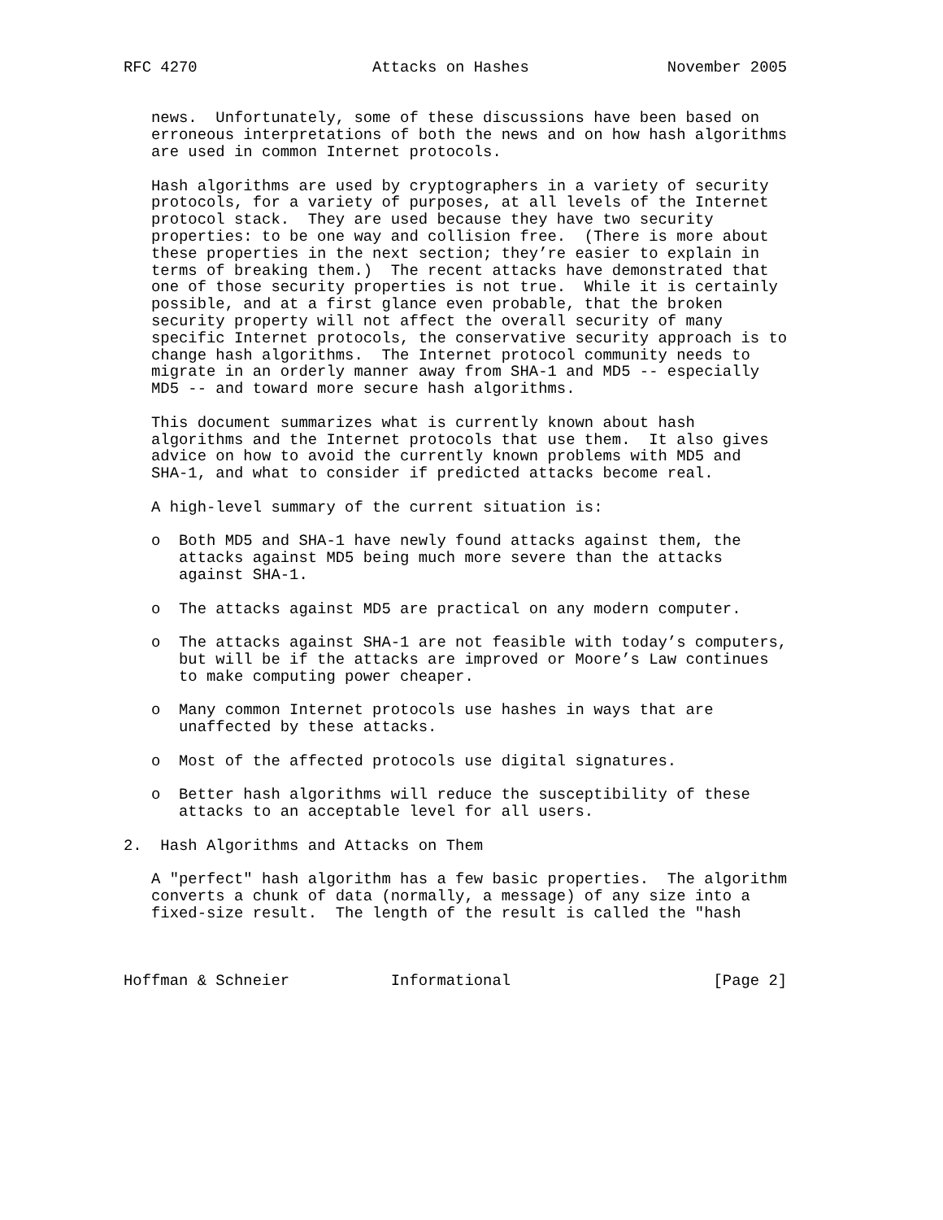RFC 4270                   Attacks on Hashes               November 2005


   news.  Unfortunately, some of these discussions have been based on
   erroneous interpretations of both the news and on how hash algorithms
   are used in common Internet protocols.

   Hash algorithms are used by cryptographers in a variety of security
   protocols, for a variety of purposes, at all levels of the Internet
   protocol stack.  They are used because they have two security
   properties: to be one way and collision free.  (There is more about
   these properties in the next section; they’re easier to explain in
   terms of breaking them.)  The recent attacks have demonstrated that
   one of those security properties is not true.  While it is certainly
   possible, and at a first glance even probable, that the broken
   security property will not affect the overall security of many
   specific Internet protocols, the conservative security approach is to
   change hash algorithms.  The Internet protocol community needs to
   migrate in an orderly manner away from SHA-1 and MD5 -- especially
   MD5 -- and toward more secure hash algorithms.

   This document summarizes what is currently known about hash
   algorithms and the Internet protocols that use them.  It also gives
   advice on how to avoid the currently known problems with MD5 and
   SHA-1, and what to consider if predicted attacks become real.

   A high-level summary of the current situation is:

   o  Both MD5 and SHA-1 have newly found attacks against them, the
      attacks against MD5 being much more severe than the attacks
      against SHA-1.

   o  The attacks against MD5 are practical on any modern computer.

   o  The attacks against SHA-1 are not feasible with today’s computers,
      but will be if the attacks are improved or Moore’s Law continues
      to make computing power cheaper.

   o  Many common Internet protocols use hashes in ways that are
      unaffected by these attacks.

   o  Most of the affected protocols use digital signatures.

   o  Better hash algorithms will reduce the susceptibility of these
      attacks to an acceptable level for all users.

2.  Hash Algorithms and Attacks on Them

   A "perfect" hash algorithm has a few basic properties.  The algorithm
   converts a chunk of data (normally, a message) of any size into a
   fixed-size result.  The length of the result is called the "hash



Hoffman & Schneier           Informational                      [Page 2]